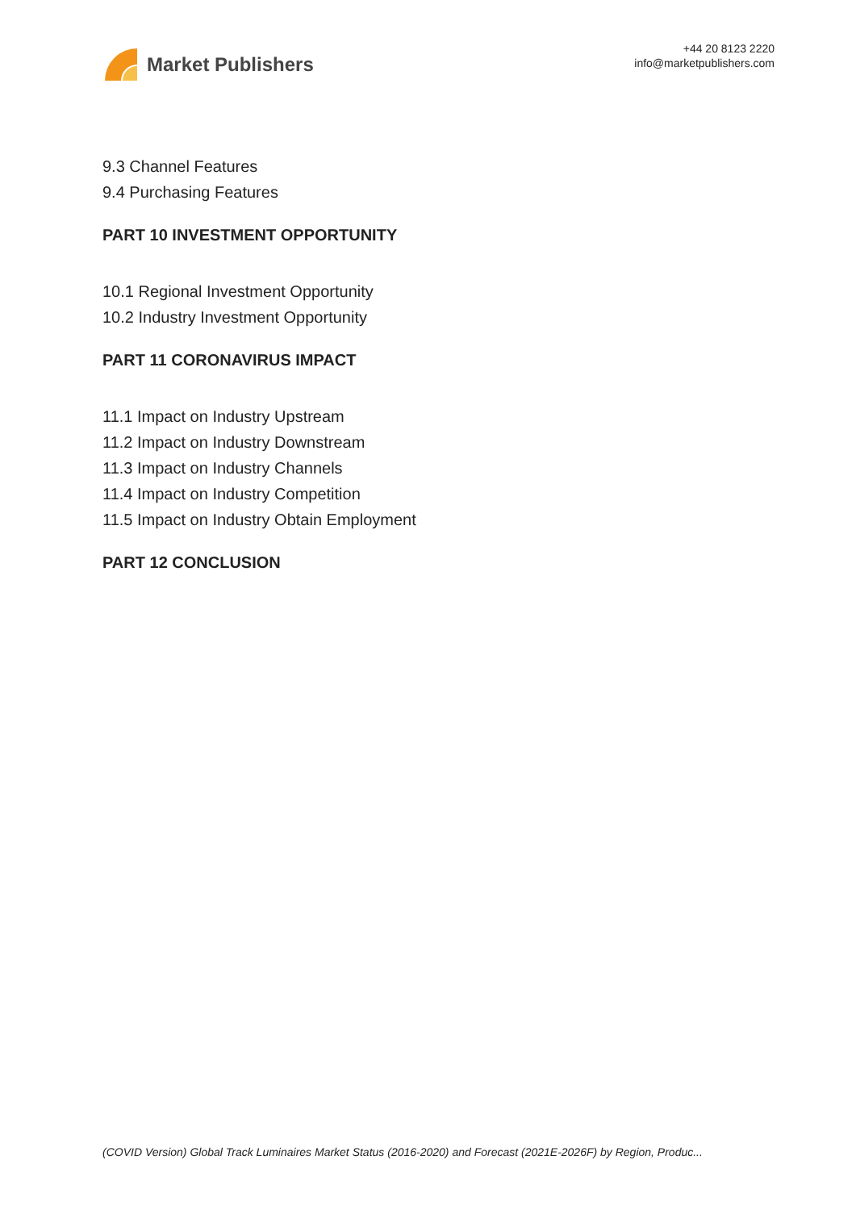Market Publishers
+44 20 8123 2220
info@marketpublishers.com
9.3 Channel Features
9.4 Purchasing Features
PART 10 INVESTMENT OPPORTUNITY
10.1 Regional Investment Opportunity
10.2 Industry Investment Opportunity
PART 11 CORONAVIRUS IMPACT
11.1 Impact on Industry Upstream
11.2 Impact on Industry Downstream
11.3 Impact on Industry Channels
11.4 Impact on Industry Competition
11.5 Impact on Industry Obtain Employment
PART 12 CONCLUSION
(COVID Version) Global Track Luminaires Market Status (2016-2020) and Forecast (2021E-2026F) by Region, Produc...